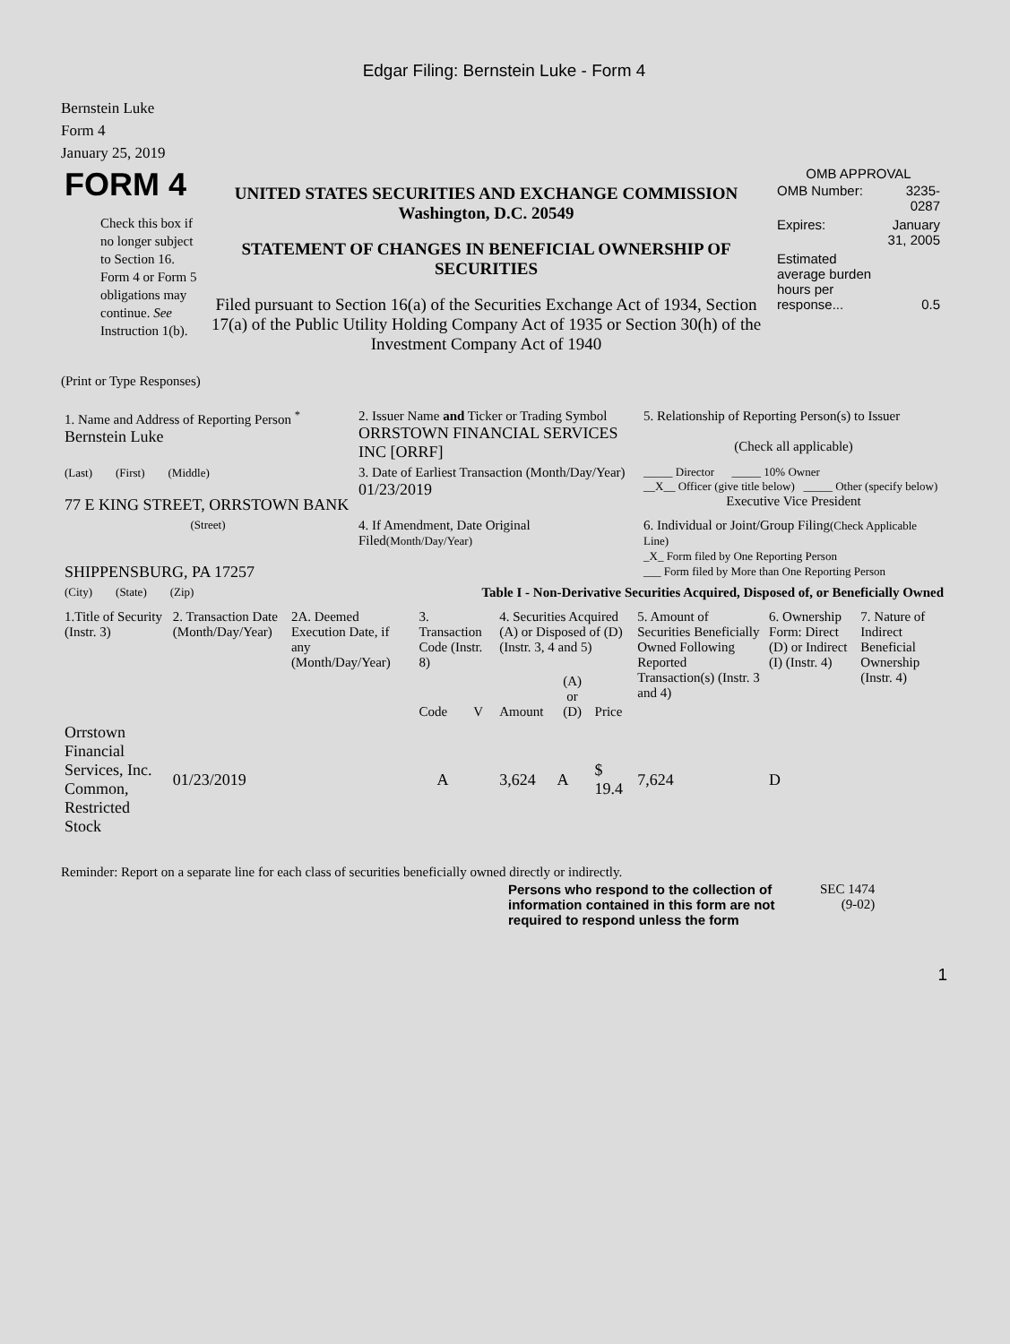Edgar Filing: Bernstein Luke - Form 4
Bernstein Luke
Form 4
January 25, 2019
| FORM 4 Check this box if no longer subject to Section 16. Form 4 or Form 5 obligations may continue. See Instruction 1(b). | UNITED STATES SECURITIES AND EXCHANGE COMMISSION Washington, D.C. 20549 STATEMENT OF CHANGES IN BENEFICIAL OWNERSHIP OF SECURITIES Filed pursuant to Section 16(a) of the Securities Exchange Act of 1934, Section 17(a) of the Public Utility Holding Company Act of 1935 or Section 30(h) of the Investment Company Act of 1940 | OMB APPROVAL / OMB Number: / 3235-0287 / / Expires: / January 31, 2005 / / Estimated average burden hours per response... / 0.5 / |
(Print or Type Responses)
| 1. Name and Address of Reporting Person <sup>*</sup> Bernstein Luke | 2. Issuer Name and Ticker or Trading Symbol ORRSTOWN FINANCIAL SERVICES INC [ORRF] | 5. Relationship of Reporting Person(s) to Issuer (Check all applicable) |
| (Last) (First) (Middle) 77 E KING STREET, ORRSTOWN BANK | 3. Date of Earliest Transaction (Month/Day/Year) 01/23/2019 | _____ Director _____ 10% Owner __X__ Officer (give title below) _____ Other (specify below) Executive Vice President |
| (Street) SHIPPENSBURG, PA 17257 | 4. If Amendment, Date Original Filed (Month/Day/Year) | 6. Individual or Joint/Group Filing (Check Applicable Line) _X_ Form filed by One Reporting Person ___ Form filed by More than One Reporting Person |
| (City) (State) (Zip) | Table I - Non-Derivative Securities Acquired, Disposed of, or Beneficially Owned | |
| 1.Title of Security (Instr. 3) | 2. Transaction Date (Month/Day/Year) | 2A. Deemed Execution Date, if any (Month/Day/Year) | 3. Transaction Code (Instr. 8) | | 4. Securities Acquired (A) or Disposed of (D) (Instr. 3, 4 and 5) | | | 5. Amount of Securities Beneficially Owned Following Reported Transaction(s) (Instr. 3 and 4) | 6. Ownership Form: Direct (D) or Indirect (I) (Instr. 4) | 7. Nature of Indirect Beneficial Ownership (Instr. 4) |
| | | | Code | V | Amount | (A) or (D) | Price | | | |
| Orrstown Financial Services, Inc. Common, Restricted Stock | 01/23/2019 | | A | | 3,624 | A | $ 19.4 | 7,624 | D | |
Reminder: Report on a separate line for each class of securities beneficially owned directly or indirectly.
| Persons who respond to the collection of information contained in this form are not required to respond unless the form | SEC 1474 (9-02) |
1